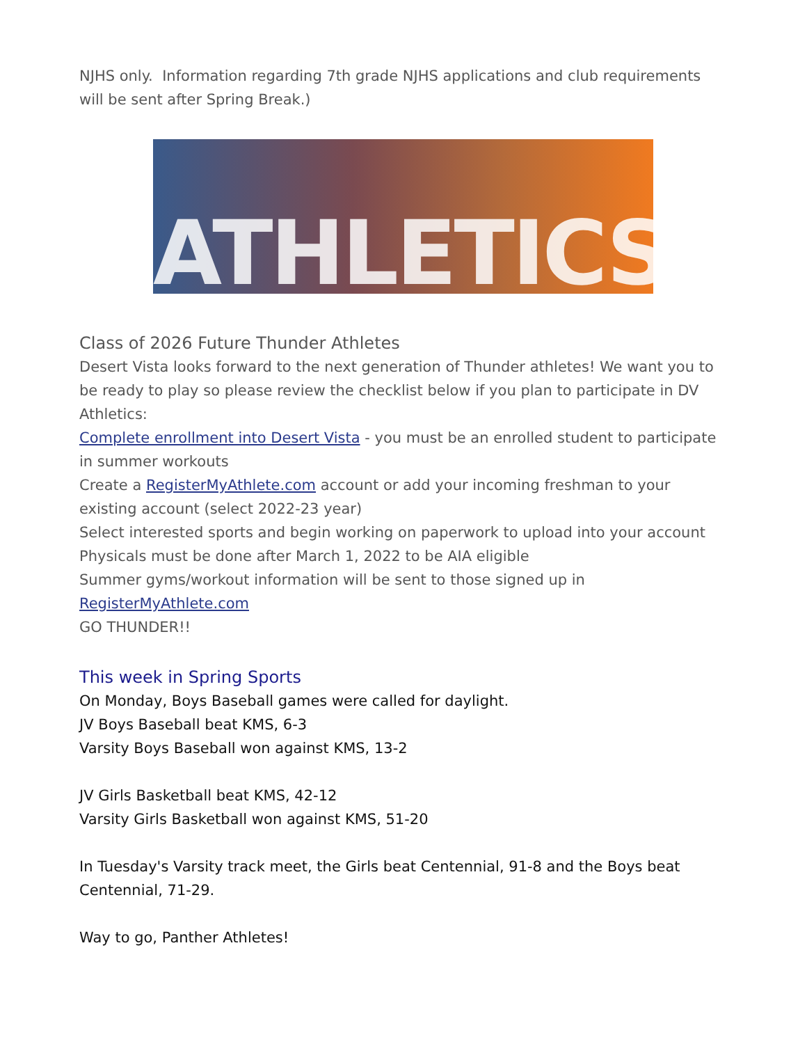NJHS only. Information regarding 7th grade NJHS applications and club requirements will be sent after Spring Break.)
ATHLETICS
Class of 2026 Future Thunder Athletes
Desert Vista looks forward to the next generation of Thunder athletes! We want you to be ready to play so please review the checklist below if you plan to participate in DV Athletics:
Complete enrollment into Desert Vista - you must be an enrolled student to participate in summer workouts
Create a RegisterMyAthlete.com account or add your incoming freshman to your existing account (select 2022-23 year)
Select interested sports and begin working on paperwork to upload into your account
Physicals must be done after March 1, 2022 to be AIA eligible
Summer gyms/workout information will be sent to those signed up in
RegisterMyAthlete.com
GO THUNDER!!
This week in Spring Sports
On Monday, Boys Baseball games were called for daylight.
JV Boys Baseball beat KMS, 6-3
Varsity Boys Baseball won against KMS, 13-2
JV Girls Basketball beat KMS, 42-12
Varsity Girls Basketball won against KMS, 51-20
In Tuesday's Varsity track meet, the Girls beat Centennial, 91-8 and the Boys beat Centennial, 71-29.
Way to go, Panther Athletes!